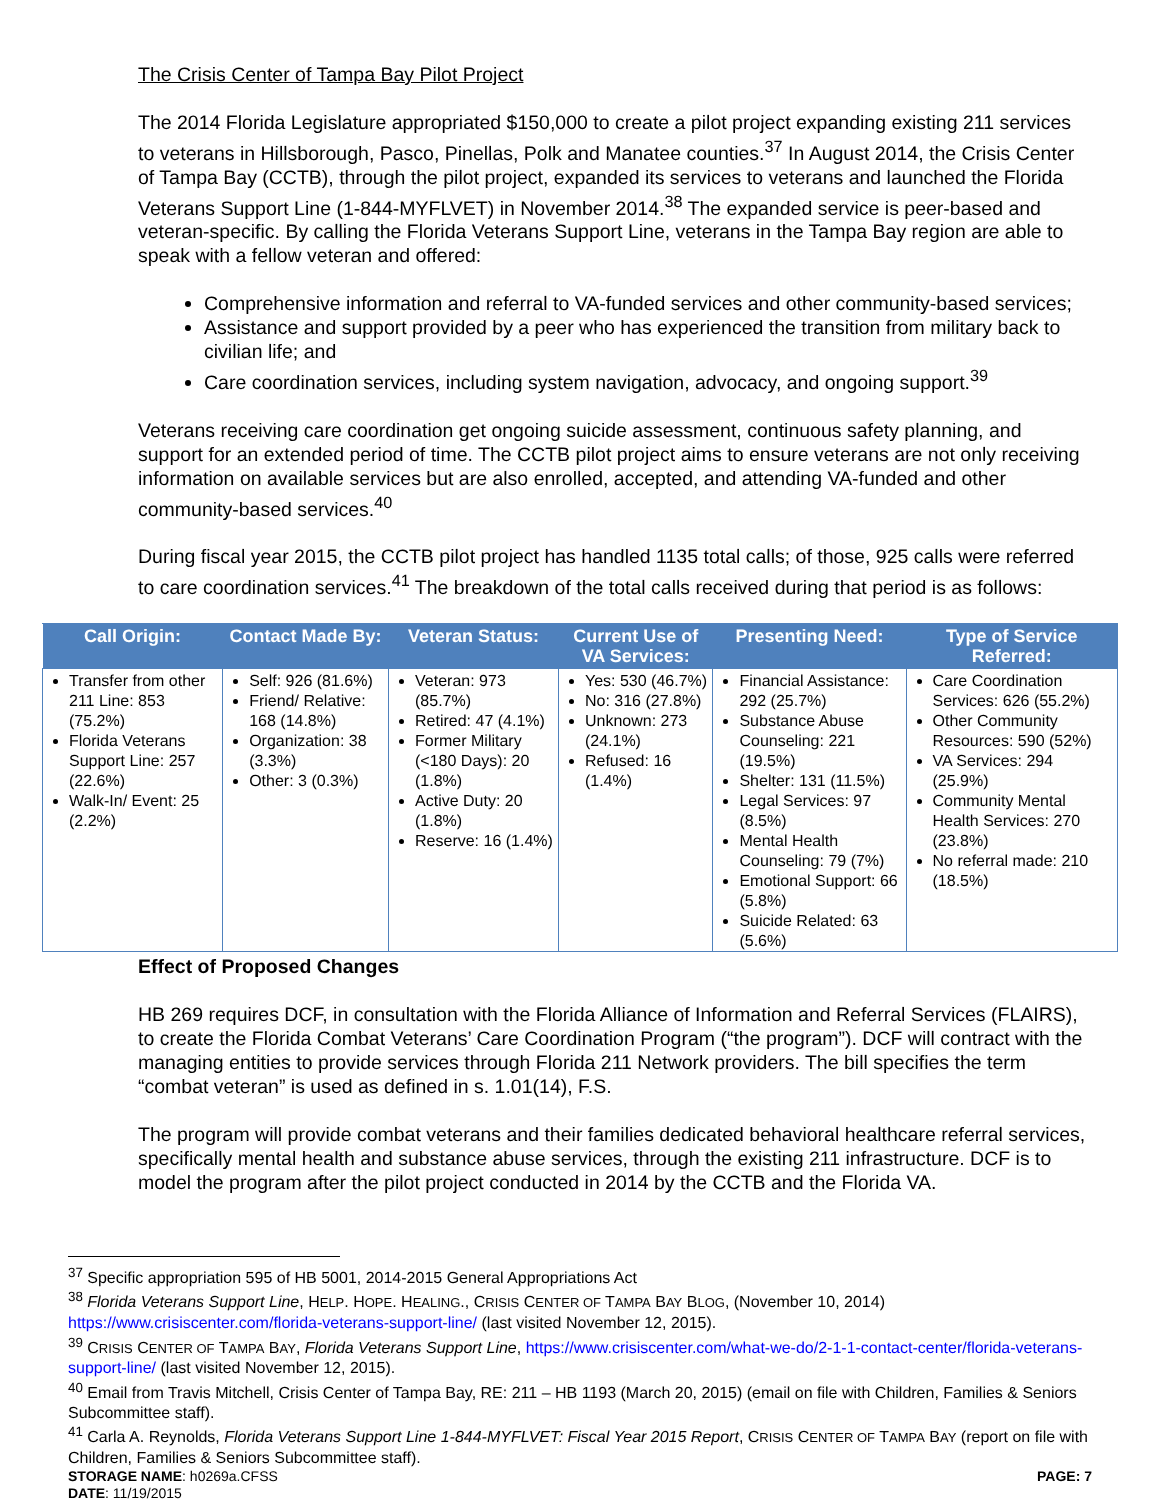The Crisis Center of Tampa Bay Pilot Project
The 2014 Florida Legislature appropriated $150,000 to create a pilot project expanding existing 211 services to veterans in Hillsborough, Pasco, Pinellas, Polk and Manatee counties.<sup>37</sup> In August 2014, the Crisis Center of Tampa Bay (CCTB), through the pilot project, expanded its services to veterans and launched the Florida Veterans Support Line (1-844-MYFLVET) in November 2014.<sup>38</sup> The expanded service is peer-based and veteran-specific. By calling the Florida Veterans Support Line, veterans in the Tampa Bay region are able to speak with a fellow veteran and offered:
Comprehensive information and referral to VA-funded services and other community-based services;
Assistance and support provided by a peer who has experienced the transition from military back to civilian life; and
Care coordination services, including system navigation, advocacy, and ongoing support.<sup>39</sup>
Veterans receiving care coordination get ongoing suicide assessment, continuous safety planning, and support for an extended period of time. The CCTB pilot project aims to ensure veterans are not only receiving information on available services but are also enrolled, accepted, and attending VA-funded and other community-based services.<sup>40</sup>
During fiscal year 2015, the CCTB pilot project has handled 1135 total calls; of those, 925 calls were referred to care coordination services.<sup>41</sup> The breakdown of the total calls received during that period is as follows:
| Call Origin: | Contact Made By: | Veteran Status: | Current Use of VA Services: | Presenting Need: | Type of Service Referred: |
| --- | --- | --- | --- | --- | --- |
| Transfer from other 211 Line: 853 (75.2%) Florida Veterans Support Line: 257 (22.6%) Walk-In/ Event: 25 (2.2%) | Self: 926 (81.6%) Friend/ Relative: 168 (14.8%) Organization: 38 (3.3%) Other: 3 (0.3%) | Veteran: 973 (85.7%) Retired: 47 (4.1%) Former Military (<180 Days): 20 (1.8%) Active Duty: 20 (1.8%) Reserve: 16 (1.4%) | Yes: 530 (46.7%) No: 316 (27.8%) Unknown: 273 (24.1%) Refused: 16 (1.4%) | Financial Assistance: 292 (25.7%) Substance Abuse Counseling: 221 (19.5%) Shelter: 131 (11.5%) Legal Services: 97 (8.5%) Mental Health Counseling: 79 (7%) Emotional Support: 66 (5.8%) Suicide Related: 63 (5.6%) | Care Coordination Services: 626 (55.2%) Other Community Resources: 590 (52%) VA Services: 294 (25.9%) Community Mental Health Services: 270 (23.8%) No referral made: 210 (18.5%) |
Effect of Proposed Changes
HB 269 requires DCF, in consultation with the Florida Alliance of Information and Referral Services (FLAIRS), to create the Florida Combat Veterans’ Care Coordination Program (“the program”). DCF will contract with the managing entities to provide services through Florida 211 Network providers. The bill specifies the term “combat veteran” is used as defined in s. 1.01(14), F.S.
The program will provide combat veterans and their families dedicated behavioral healthcare referral services, specifically mental health and substance abuse services, through the existing 211 infrastructure. DCF is to model the program after the pilot project conducted in 2014 by the CCTB and the Florida VA.
<sup>37</sup> Specific appropriation 595 of HB 5001, 2014-2015 General Appropriations Act
<sup>38</sup> Florida Veterans Support Line, HELP. HOPE. HEALING., CRISIS CENTER OF TAMPA BAY BLOG, (November 10, 2014) https://www.crisiscenter.com/florida-veterans-support-line/ (last visited November 12, 2015).
<sup>39</sup> CRISIS CENTER OF TAMPA BAY, Florida Veterans Support Line, https://www.crisiscenter.com/what-we-do/2-1-1-contact-center/florida-veterans-support-line/ (last visited November 12, 2015).
<sup>40</sup> Email from Travis Mitchell, Crisis Center of Tampa Bay, RE: 211 – HB 1193 (March 20, 2015) (email on file with Children, Families & Seniors Subcommittee staff).
<sup>41</sup> Carla A. Reynolds, Florida Veterans Support Line 1-844-MYFLVET: Fiscal Year 2015 Report, CRISIS CENTER OF TAMPA BAY (report on file with Children, Families & Seniors Subcommittee staff).
STORAGE NAME: h0269a.CFSS
DATE: 11/19/2015
PAGE: 7